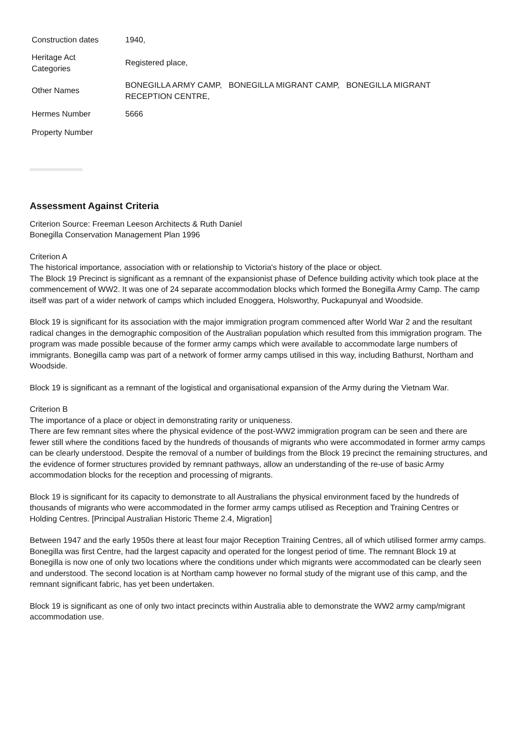| Construction dates | 1940, |
| Heritage Act Categories | Registered place, |
| Other Names | BONEGILLA ARMY CAMP, BONEGILLA MIGRANT CAMP, BONEGILLA MIGRANT RECEPTION CENTRE, |
| Hermes Number | 5666 |
| Property Number | |
Assessment Against Criteria
Criterion Source: Freeman Leeson Architects & Ruth Daniel
Bonegilla Conservation Management Plan 1996
Criterion A
The historical importance, association with or relationship to Victoria's history of the place or object.
The Block 19 Precinct is significant as a remnant of the expansionist phase of Defence building activity which took place at the commencement of WW2. It was one of 24 separate accommodation blocks which formed the Bonegilla Army Camp. The camp itself was part of a wider network of camps which included Enoggera, Holsworthy, Puckapunyal and Woodside.
Block 19 is significant for its association with the major immigration program commenced after World War 2 and the resultant radical changes in the demographic composition of the Australian population which resulted from this immigration program. The program was made possible because of the former army camps which were available to accommodate large numbers of immigrants. Bonegilla camp was part of a network of former army camps utilised in this way, including Bathurst, Northam and Woodside.
Block 19 is significant as a remnant of the logistical and organisational expansion of the Army during the Vietnam War.
Criterion B
The importance of a place or object in demonstrating rarity or uniqueness.
There are few remnant sites where the physical evidence of the post-WW2 immigration program can be seen and there are fewer still where the conditions faced by the hundreds of thousands of migrants who were accommodated in former army camps can be clearly understood. Despite the removal of a number of buildings from the Block 19 precinct the remaining structures, and the evidence of former structures provided by remnant pathways, allow an understanding of the re-use of basic Army accommodation blocks for the reception and processing of migrants.
Block 19 is significant for its capacity to demonstrate to all Australians the physical environment faced by the hundreds of thousands of migrants who were accommodated in the former army camps utilised as Reception and Training Centres or Holding Centres. [Principal Australian Historic Theme 2.4, Migration]
Between 1947 and the early 1950s there at least four major Reception Training Centres, all of which utilised former army camps. Bonegilla was first Centre, had the largest capacity and operated for the longest period of time. The remnant Block 19 at Bonegilla is now one of only two locations where the conditions under which migrants were accommodated can be clearly seen and understood. The second location is at Northam camp however no formal study of the migrant use of this camp, and the remnant significant fabric, has yet been undertaken.
Block 19 is significant as one of only two intact precincts within Australia able to demonstrate the WW2 army camp/migrant accommodation use.